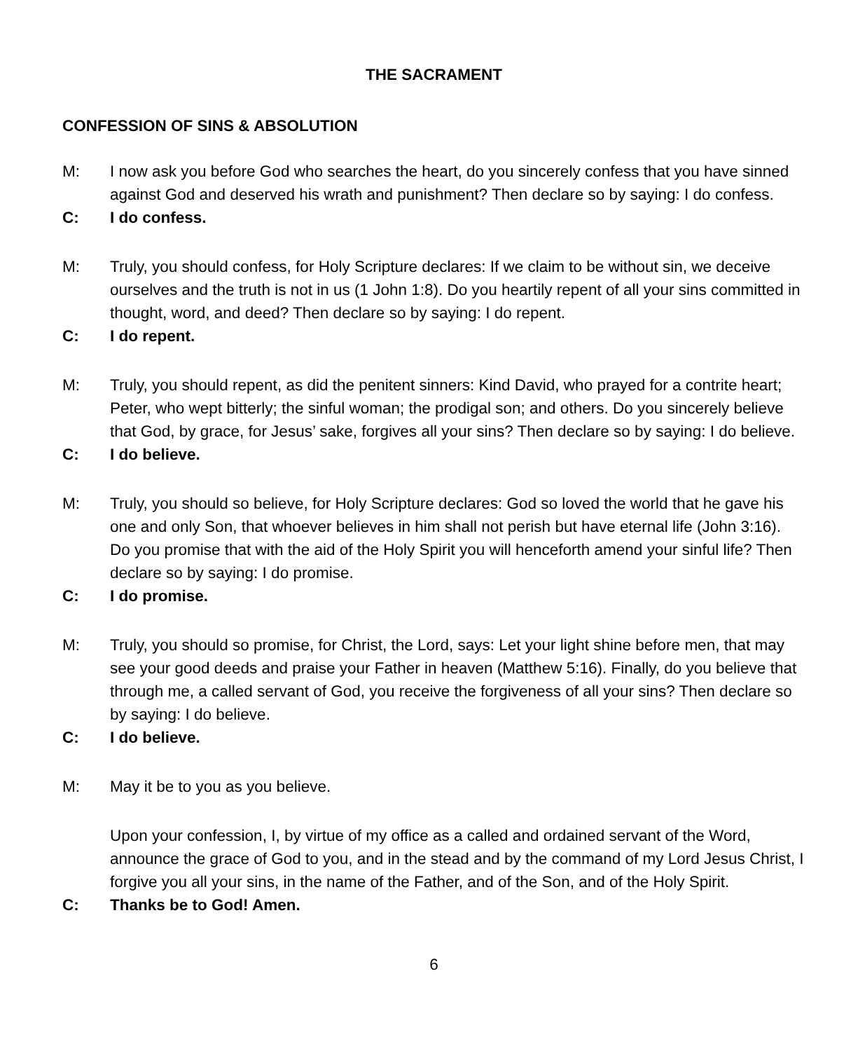THE SACRAMENT
CONFESSION OF SINS & ABSOLUTION
M: I now ask you before God who searches the heart, do you sincerely confess that you have sinned against God and deserved his wrath and punishment? Then declare so by saying: I do confess.
C: I do confess.
M: Truly, you should confess, for Holy Scripture declares: If we claim to be without sin, we deceive ourselves and the truth is not in us (1 John 1:8). Do you heartily repent of all your sins committed in thought, word, and deed? Then declare so by saying: I do repent.
C: I do repent.
M: Truly, you should repent, as did the penitent sinners: Kind David, who prayed for a contrite heart; Peter, who wept bitterly; the sinful woman; the prodigal son; and others. Do you sincerely believe that God, by grace, for Jesus’ sake, forgives all your sins? Then declare so by saying: I do believe.
C: I do believe.
M: Truly, you should so believe, for Holy Scripture declares: God so loved the world that he gave his one and only Son, that whoever believes in him shall not perish but have eternal life (John 3:16). Do you promise that with the aid of the Holy Spirit you will henceforth amend your sinful life? Then declare so by saying: I do promise.
C: I do promise.
M: Truly, you should so promise, for Christ, the Lord, says: Let your light shine before men, that may see your good deeds and praise your Father in heaven (Matthew 5:16). Finally, do you believe that through me, a called servant of God, you receive the forgiveness of all your sins? Then declare so by saying: I do believe.
C: I do believe.
M: May it be to you as you believe.
Upon your confession, I, by virtue of my office as a called and ordained servant of the Word, announce the grace of God to you, and in the stead and by the command of my Lord Jesus Christ, I forgive you all your sins, in the name of the Father, and of the Son, and of the Holy Spirit.
C: Thanks be to God! Amen.
6